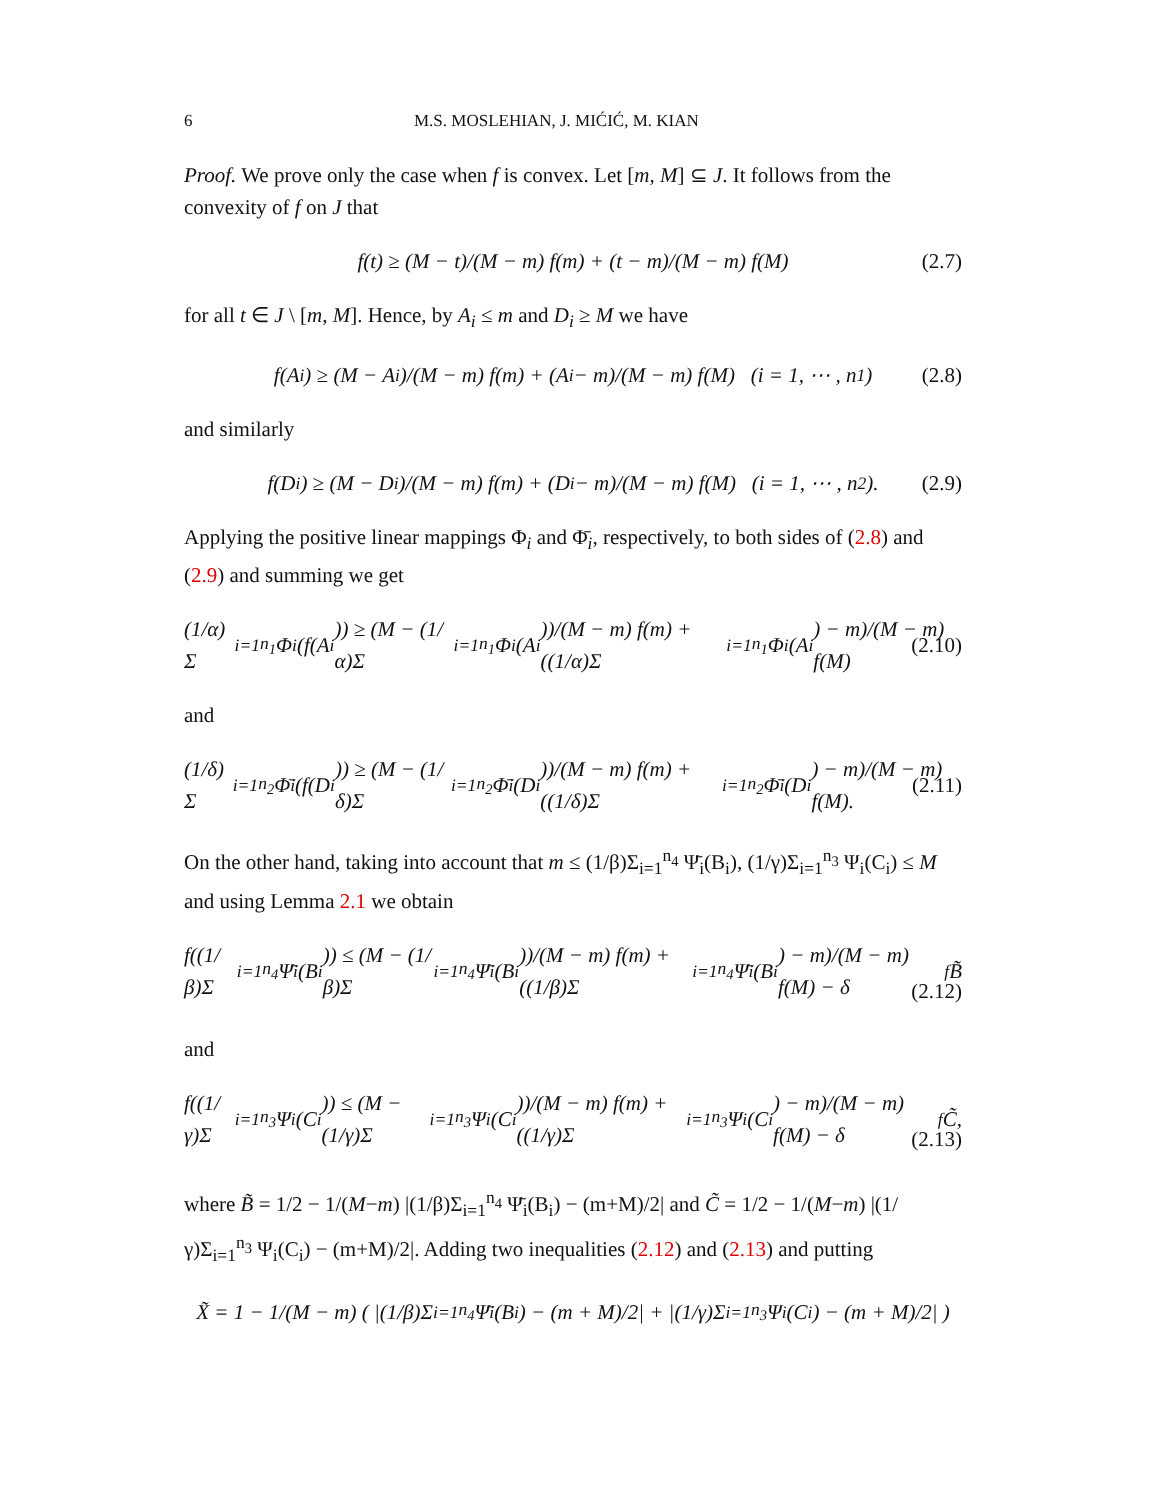6 M.S. MOSLEHIAN, J. MIĆIĆ, M. KIAN
Proof. We prove only the case when f is convex. Let [m, M] ⊆ J. It follows from the convexity of f on J that
f(t) ≥ (M − t)/(M − m) f(m) + (t − m)/(M − m) f(M) (2.7)
for all t ∈ J \ [m, M]. Hence, by A<sub>i</sub> ≤ m and D<sub>i</sub> ≥ M we have
f(A<sub>i</sub>) ≥ (M − A<sub>i</sub>)/(M − m) f(m) + (A<sub>i</sub> − m)/(M − m) f(M) (i = 1, ⋯ , n<sub>1</sub>) (2.8)
and similarly
f(D<sub>i</sub>) ≥ (M − D<sub>i</sub>)/(M − m) f(m) + (D<sub>i</sub> − m)/(M − m) f(M) (i = 1, ⋯ , n<sub>2</sub>). (2.9)
Applying the positive linear mappings Φ<sub>i</sub> and Φ̄<sub>i</sub>, respectively, to both sides of (2.8) and (2.9) and summing we get
(1/α) Σ<sub>i=1</sub><sup>n<sub>1</sub></sup> Φ<sub>i</sub>(f(A<sub>i</sub>)) ≥ (M − (1/α)Σ<sub>i=1</sub><sup>n<sub>1</sub></sup> Φ<sub>i</sub>(A<sub>i</sub>))/(M − m) f(m) + ((1/α)Σ<sub>i=1</sub><sup>n<sub>1</sub></sup> Φ<sub>i</sub>(A<sub>i</sub>) − m)/(M − m) f(M) (2.10)
and
(1/δ) Σ<sub>i=1</sub><sup>n<sub>2</sub></sup> Φ̄<sub>i</sub>(f(D<sub>i</sub>)) ≥ (M − (1/δ)Σ<sub>i=1</sub><sup>n<sub>2</sub></sup> Φ̄<sub>i</sub>(D<sub>i</sub>))/(M − m) f(m) + ((1/δ)Σ<sub>i=1</sub><sup>n<sub>2</sub></sup> Φ̄<sub>i</sub>(D<sub>i</sub>) − m)/(M − m) f(M). (2.11)
On the other hand, taking into account that m ≤ (1/β)Σ<sub>i=1</sub><sup>n<sub>4</sub></sup> Ψ̄<sub>i</sub>(B<sub>i</sub>), (1/γ)Σ<sub>i=1</sub><sup>n<sub>3</sub></sup> Ψ<sub>i</sub>(C<sub>i</sub>) ≤ M and using Lemma 2.1 we obtain
f((1/β)Σ<sub>i=1</sub><sup>n<sub>4</sub></sup> Ψ̄<sub>i</sub>(B<sub>i</sub>)) ≤ (M − (1/β)Σ<sub>i=1</sub><sup>n<sub>4</sub></sup> Ψ̄<sub>i</sub>(B<sub>i</sub>))/(M − m) f(m) + ((1/β)Σ<sub>i=1</sub><sup>n<sub>4</sub></sup> Ψ̄<sub>i</sub>(B<sub>i</sub>) − m)/(M − m) f(M) − δ<sub>f</sub>B̃
(2.12)
and
f((1/γ)Σ<sub>i=1</sub><sup>n<sub>3</sub></sup> Ψ<sub>i</sub>(C<sub>i</sub>)) ≤ (M − (1/γ)Σ<sub>i=1</sub><sup>n<sub>3</sub></sup> Ψ<sub>i</sub>(C<sub>i</sub>))/(M − m) f(m) + ((1/γ)Σ<sub>i=1</sub><sup>n<sub>3</sub></sup> Ψ<sub>i</sub>(C<sub>i</sub>) − m)/(M − m) f(M) − δ<sub>f</sub>C̃,
(2.13)
where B̃ = 1/2 − 1/(M−m) |(1/β)Σ<sub>i=1</sub><sup>n<sub>4</sub></sup> Ψ̄<sub>i</sub>(B<sub>i</sub>) − (m+M)/2| and C̃ = 1/2 − 1/(M−m) |(1/γ)Σ<sub>i=1</sub><sup>n<sub>3</sub></sup> Ψ<sub>i</sub>(C<sub>i</sub>) − (m+M)/2|. Adding two inequalities (2.12) and (2.13) and putting
X̃ = 1 − 1/(M − m) ( |(1/β)Σ<sub>i=1</sub><sup>n<sub>4</sub></sup> Ψ̄<sub>i</sub>(B<sub>i</sub>) − (m + M)/2| + |(1/γ)Σ<sub>i=1</sub><sup>n<sub>3</sub></sup> Ψ<sub>i</sub>(C<sub>i</sub>) − (m + M)/2| )